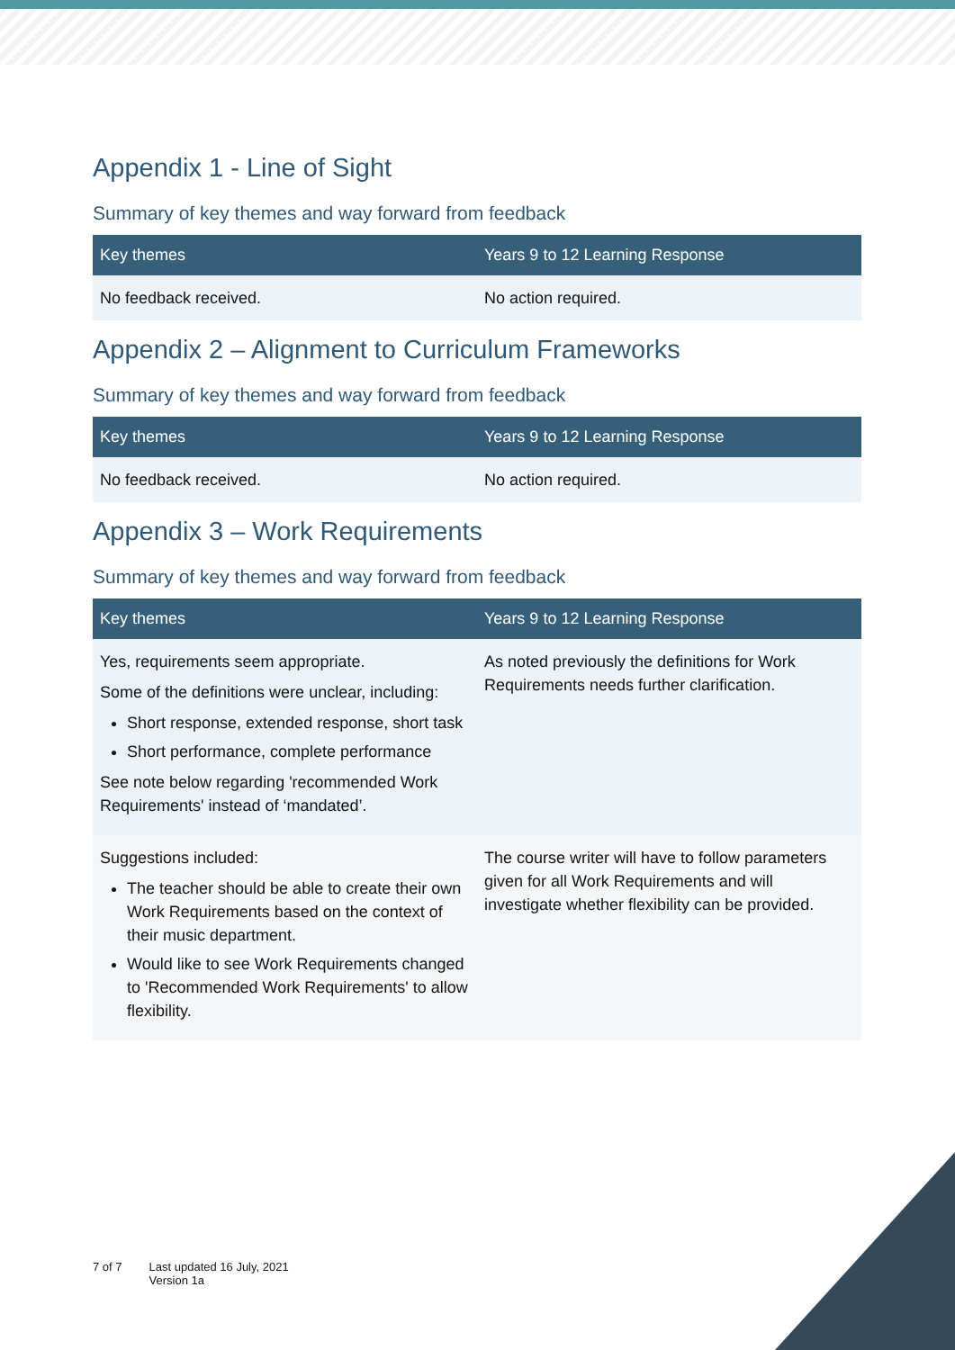Appendix 1 - Line of Sight
Summary of key themes and way forward from feedback
| Key themes | Years 9 to 12 Learning Response |
| --- | --- |
| No feedback received. | No action required. |
Appendix 2 – Alignment to Curriculum Frameworks
Summary of key themes and way forward from feedback
| Key themes | Years 9 to 12 Learning Response |
| --- | --- |
| No feedback received. | No action required. |
Appendix 3 – Work Requirements
Summary of key themes and way forward from feedback
| Key themes | Years 9 to 12 Learning Response |
| --- | --- |
| Yes, requirements seem appropriate. Some of the definitions were unclear, including: Short response, extended response, short task Short performance, complete performance See note below regarding 'recommended Work Requirements' instead of ‘mandated’. | As noted previously the definitions for Work Requirements needs further clarification. |
| Suggestions included: The teacher should be able to create their own Work Requirements based on the context of their music department. Would like to see Work Requirements changed to 'Recommended Work Requirements' to allow flexibility. | The course writer will have to follow parameters given for all Work Requirements and will investigate whether flexibility can be provided. |
7 of 7 Last updated 16 July, 2021
Version 1a